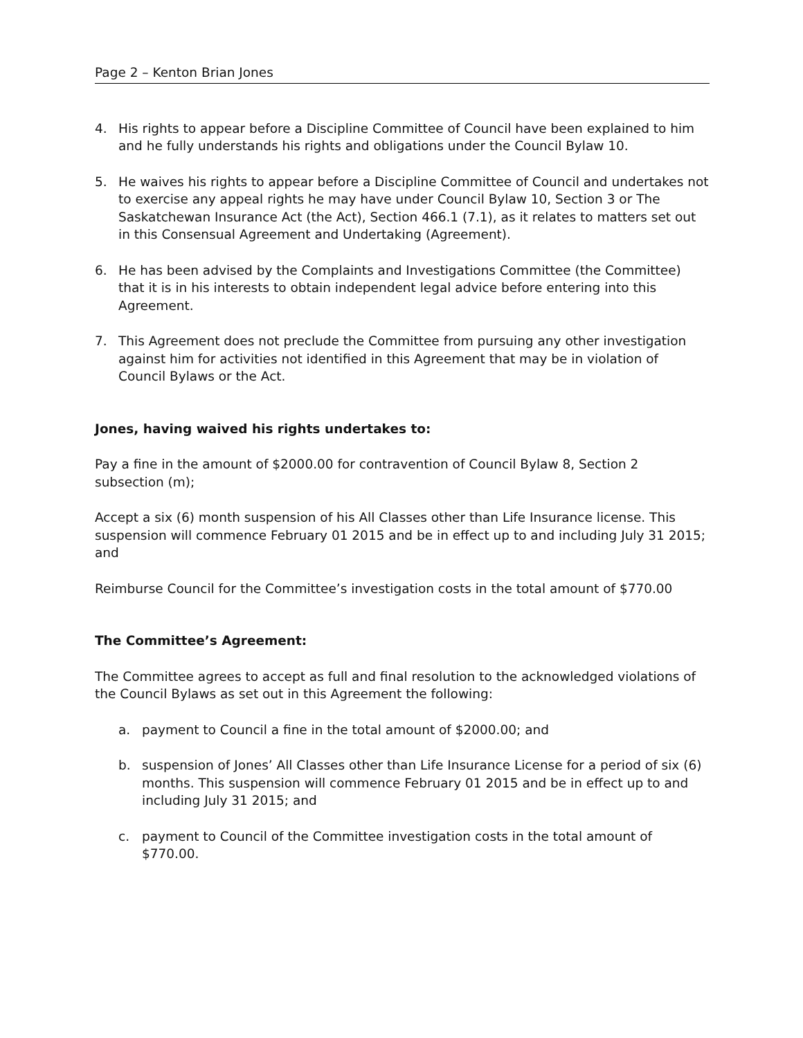Page 2 – Kenton Brian Jones
4. His rights to appear before a Discipline Committee of Council have been explained to him and he fully understands his rights and obligations under the Council Bylaw 10.
5. He waives his rights to appear before a Discipline Committee of Council and undertakes not to exercise any appeal rights he may have under Council Bylaw 10, Section 3 or The Saskatchewan Insurance Act (the Act), Section 466.1 (7.1), as it relates to matters set out in this Consensual Agreement and Undertaking (Agreement).
6. He has been advised by the Complaints and Investigations Committee (the Committee) that it is in his interests to obtain independent legal advice before entering into this Agreement.
7. This Agreement does not preclude the Committee from pursuing any other investigation against him for activities not identified in this Agreement that may be in violation of Council Bylaws or the Act.
Jones, having waived his rights undertakes to:
Pay a fine in the amount of $2000.00 for contravention of Council Bylaw 8, Section 2 subsection (m);
Accept a six (6) month suspension of his All Classes other than Life Insurance license. This suspension will commence February 01 2015 and be in effect up to and including July 31 2015; and
Reimburse Council for the Committee’s investigation costs in the total amount of $770.00
The Committee’s Agreement:
The Committee agrees to accept as full and final resolution to the acknowledged violations of the Council Bylaws as set out in this Agreement the following:
a. payment to Council a fine in the total amount of $2000.00; and
b. suspension of Jones’ All Classes other than Life Insurance License for a period of six (6) months. This suspension will commence February 01 2015 and be in effect up to and including July 31 2015; and
c. payment to Council of the Committee investigation costs in the total amount of $770.00.